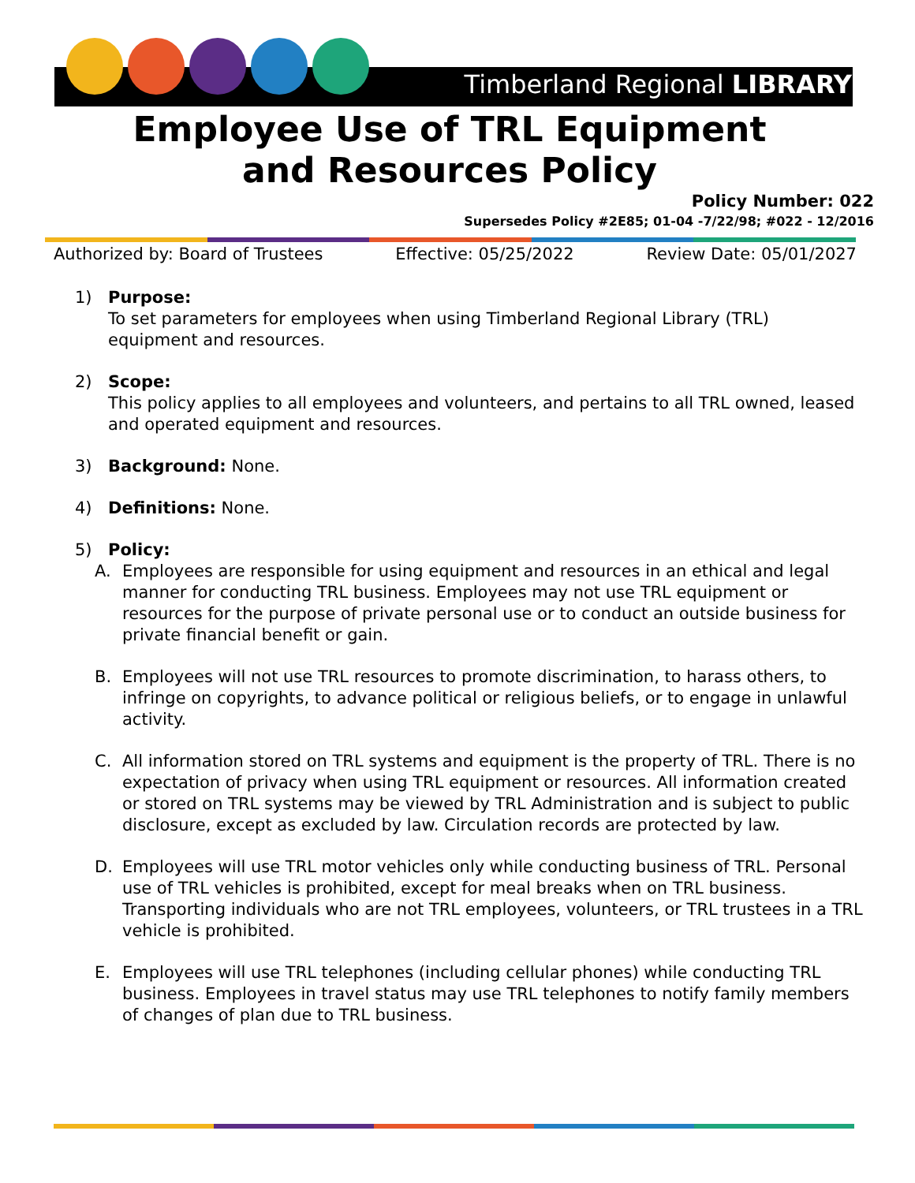Timberland Regional LIBRARY
Employee Use of TRL Equipment
and Resources Policy
Policy Number: 022
Supersedes Policy #2E85; 01-04 -7/22/98; #022 - 12/2016
Authorized by: Board of Trustees Effective: 05/25/2022 Review Date: 05/01/2027
1) Purpose:
To set parameters for employees when using Timberland Regional Library (TRL) equipment and resources.
2) Scope:
This policy applies to all employees and volunteers, and pertains to all TRL owned, leased and operated equipment and resources.
3) Background: None.
4) Definitions: None.
5) Policy:
A. Employees are responsible for using equipment and resources in an ethical and legal manner for conducting TRL business. Employees may not use TRL equipment or resources for the purpose of private personal use or to conduct an outside business for private financial benefit or gain.
B. Employees will not use TRL resources to promote discrimination, to harass others, to infringe on copyrights, to advance political or religious beliefs, or to engage in unlawful activity.
C. All information stored on TRL systems and equipment is the property of TRL. There is no expectation of privacy when using TRL equipment or resources. All information created or stored on TRL systems may be viewed by TRL Administration and is subject to public disclosure, except as excluded by law. Circulation records are protected by law.
D. Employees will use TRL motor vehicles only while conducting business of TRL. Personal use of TRL vehicles is prohibited, except for meal breaks when on TRL business. Transporting individuals who are not TRL employees, volunteers, or TRL trustees in a TRL vehicle is prohibited.
E. Employees will use TRL telephones (including cellular phones) while conducting TRL business. Employees in travel status may use TRL telephones to notify family members of changes of plan due to TRL business.